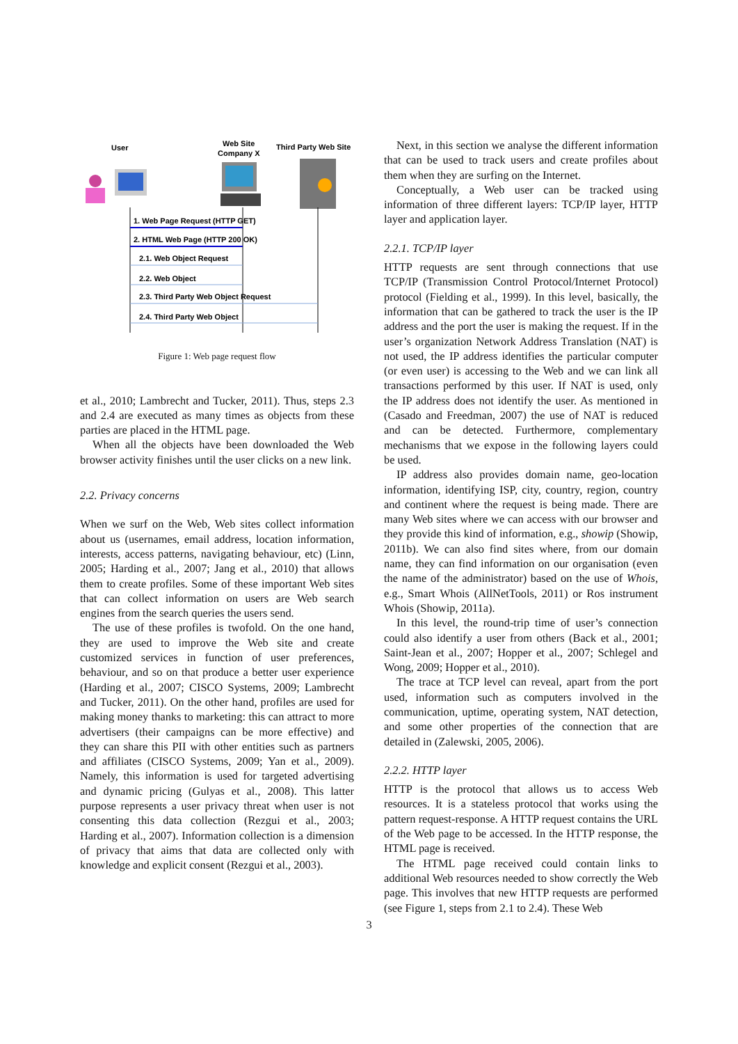User
Web Site
Company X
Third Party Web Site
1. Web Page Request (HTTP GET)
2. HTML Web Page (HTTP 200 OK)
2.1. Web Object Request
2.2. Web Object
2.3. Third Party Web Object Request
2.4. Third Party Web Object
Figure 1: Web page request flow
et al., 2010; Lambrecht and Tucker, 2011). Thus, steps 2.3 and 2.4 are executed as many times as objects from these parties are placed in the HTML page.
When all the objects have been downloaded the Web browser activity finishes until the user clicks on a new link.
2.2. Privacy concerns
When we surf on the Web, Web sites collect information about us (usernames, email address, location information, interests, access patterns, navigating behaviour, etc) (Linn, 2005; Harding et al., 2007; Jang et al., 2010) that allows them to create profiles. Some of these important Web sites that can collect information on users are Web search engines from the search queries the users send.
The use of these profiles is twofold. On the one hand, they are used to improve the Web site and create customized services in function of user preferences, behaviour, and so on that produce a better user experience (Harding et al., 2007; CISCO Systems, 2009; Lambrecht and Tucker, 2011). On the other hand, profiles are used for making money thanks to marketing: this can attract to more advertisers (their campaigns can be more effective) and they can share this PII with other entities such as partners and affiliates (CISCO Systems, 2009; Yan et al., 2009). Namely, this information is used for targeted advertising and dynamic pricing (Gulyas et al., 2008). This latter purpose represents a user privacy threat when user is not consenting this data collection (Rezgui et al., 2003; Harding et al., 2007). Information collection is a dimension of privacy that aims that data are collected only with knowledge and explicit consent (Rezgui et al., 2003).
Next, in this section we analyse the different information that can be used to track users and create profiles about them when they are surfing on the Internet.
Conceptually, a Web user can be tracked using information of three different layers: TCP/IP layer, HTTP layer and application layer.
2.2.1. TCP/IP layer
HTTP requests are sent through connections that use TCP/IP (Transmission Control Protocol/Internet Protocol) protocol (Fielding et al., 1999). In this level, basically, the information that can be gathered to track the user is the IP address and the port the user is making the request. If in the user’s organization Network Address Translation (NAT) is not used, the IP address identifies the particular computer (or even user) is accessing to the Web and we can link all transactions performed by this user. If NAT is used, only the IP address does not identify the user. As mentioned in (Casado and Freedman, 2007) the use of NAT is reduced and can be detected. Furthermore, complementary mechanisms that we expose in the following layers could be used.
IP address also provides domain name, geo-location information, identifying ISP, city, country, region, country and continent where the request is being made. There are many Web sites where we can access with our browser and they provide this kind of information, e.g., showip (Showip, 2011b). We can also find sites where, from our domain name, they can find information on our organisation (even the name of the administrator) based on the use of Whois, e.g., Smart Whois (AllNetTools, 2011) or Ros instrument Whois (Showip, 2011a).
In this level, the round-trip time of user’s connection could also identify a user from others (Back et al., 2001; Saint-Jean et al., 2007; Hopper et al., 2007; Schlegel and Wong, 2009; Hopper et al., 2010).
The trace at TCP level can reveal, apart from the port used, information such as computers involved in the communication, uptime, operating system, NAT detection, and some other properties of the connection that are detailed in (Zalewski, 2005, 2006).
2.2.2. HTTP layer
HTTP is the protocol that allows us to access Web resources. It is a stateless protocol that works using the pattern request-response. A HTTP request contains the URL of the Web page to be accessed. In the HTTP response, the HTML page is received.
The HTML page received could contain links to additional Web resources needed to show correctly the Web page. This involves that new HTTP requests are performed (see Figure 1, steps from 2.1 to 2.4). These Web
3